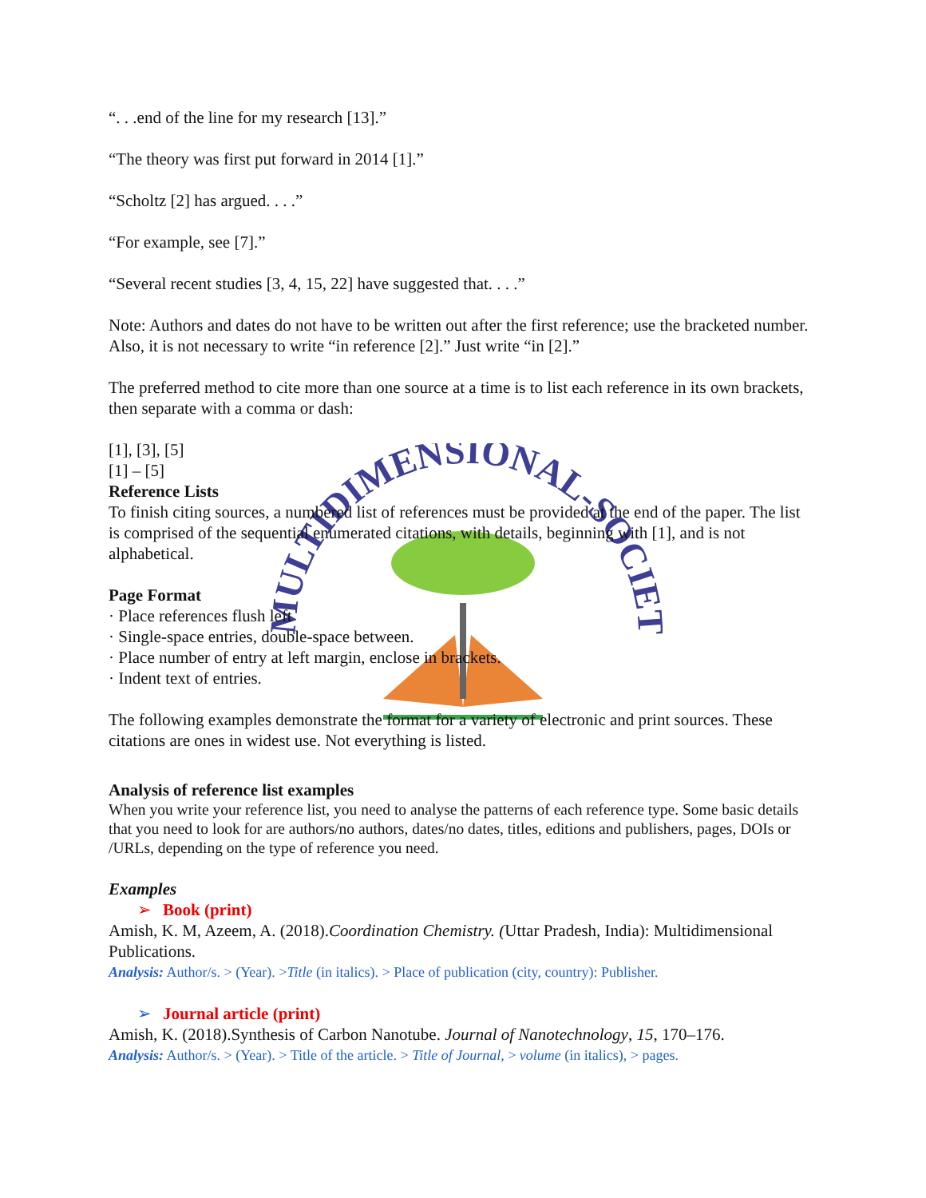MULTIDIMENSIONAL-SOCIETY
“. . .end of the line for my research [13].”
“The theory was first put forward in 2014 [1].”
“Scholtz [2] has argued. . . .”
“For example, see [7].”
“Several recent studies [3, 4, 15, 22] have suggested that. . . .”
Note: Authors and dates do not have to be written out after the first reference; use the bracketed number. Also, it is not necessary to write “in reference [2].” Just write “in [2].”
The preferred method to cite more than one source at a time is to list each reference in its own brackets, then separate with a comma or dash:
[1], [3], [5]
[1] – [5]
Reference Lists
To finish citing sources, a numbered list of references must be provided at the end of the paper. The list is comprised of the sequential enumerated citations, with details, beginning with [1], and is not alphabetical.
Page Format
· Place references flush left
· Single-space entries, double-space between.
· Place number of entry at left margin, enclose in brackets.
· Indent text of entries.
The following examples demonstrate the format for a variety of electronic and print sources. These citations are ones in widest use. Not everything is listed.
Analysis of reference list examples
When you write your reference list, you need to analyse the patterns of each reference type. Some basic details that you need to look for are authors/no authors, dates/no dates, titles, editions and publishers, pages, DOIs or /URLs, depending on the type of reference you need.
Examples
➢ Book (print)
Amish, K. M, Azeem, A. (2018).Coordination Chemistry. (Uttar Pradesh, India): Multidimensional Publications.
Analysis: Author/s. > (Year). >Title (in italics). > Place of publication (city, country): Publisher.
➢ Journal article (print)
Amish, K. (2018).Synthesis of Carbon Nanotube. Journal of Nanotechnology, 15, 170–176.
Analysis: Author/s. > (Year). > Title of the article. > Title of Journal, > volume (in italics), > pages.